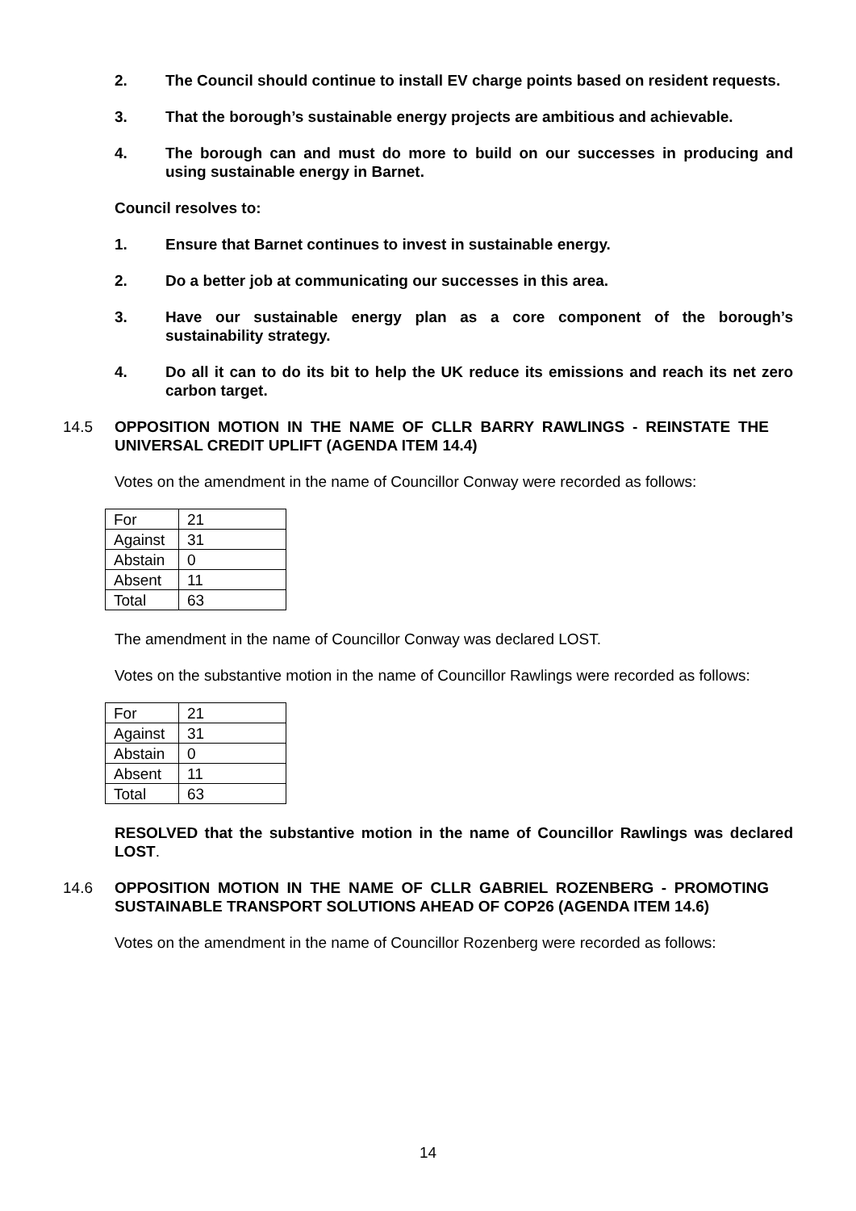2. The Council should continue to install EV charge points based on resident requests.
3. That the borough’s sustainable energy projects are ambitious and achievable.
4. The borough can and must do more to build on our successes in producing and using sustainable energy in Barnet.
Council resolves to:
1. Ensure that Barnet continues to invest in sustainable energy.
2. Do a better job at communicating our successes in this area.
3. Have our sustainable energy plan as a core component of the borough’s sustainability strategy.
4. Do all it can to do its bit to help the UK reduce its emissions and reach its net zero carbon target.
14.5 OPPOSITION MOTION IN THE NAME OF CLLR BARRY RAWLINGS - REINSTATE THE UNIVERSAL CREDIT UPLIFT (AGENDA ITEM 14.4)
Votes on the amendment in the name of Councillor Conway were recorded as follows:
| For | 21 |
| Against | 31 |
| Abstain | 0 |
| Absent | 11 |
| Total | 63 |
The amendment in the name of Councillor Conway was declared LOST.
Votes on the substantive motion in the name of Councillor Rawlings were recorded as follows:
| For | 21 |
| Against | 31 |
| Abstain | 0 |
| Absent | 11 |
| Total | 63 |
RESOLVED that the substantive motion in the name of Councillor Rawlings was declared LOST.
14.6 OPPOSITION MOTION IN THE NAME OF CLLR GABRIEL ROZENBERG - PROMOTING SUSTAINABLE TRANSPORT SOLUTIONS AHEAD OF COP26 (AGENDA ITEM 14.6)
Votes on the amendment in the name of Councillor Rozenberg were recorded as follows:
14